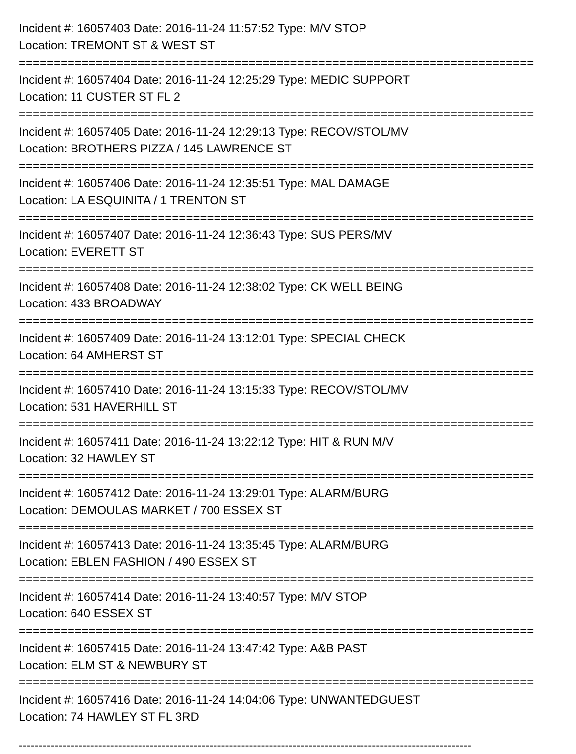Incident #: 16057403 Date: 2016-11-24 11:57:52 Type: M/V STOP
Location: TREMONT ST & WEST ST
==========================================================================
Incident #: 16057404 Date: 2016-11-24 12:25:29 Type: MEDIC SUPPORT
Location: 11 CUSTER ST FL 2
==========================================================================
Incident #: 16057405 Date: 2016-11-24 12:29:13 Type: RECOV/STOL/MV
Location: BROTHERS PIZZA / 145 LAWRENCE ST
==========================================================================
Incident #: 16057406 Date: 2016-11-24 12:35:51 Type: MAL DAMAGE
Location: LA ESQUINITA / 1 TRENTON ST
==========================================================================
Incident #: 16057407 Date: 2016-11-24 12:36:43 Type: SUS PERS/MV
Location: EVERETT ST
==========================================================================
Incident #: 16057408 Date: 2016-11-24 12:38:02 Type: CK WELL BEING
Location: 433 BROADWAY
==========================================================================
Incident #: 16057409 Date: 2016-11-24 13:12:01 Type: SPECIAL CHECK
Location: 64 AMHERST ST
==========================================================================
Incident #: 16057410 Date: 2016-11-24 13:15:33 Type: RECOV/STOL/MV
Location: 531 HAVERHILL ST
==========================================================================
Incident #: 16057411 Date: 2016-11-24 13:22:12 Type: HIT & RUN M/V
Location: 32 HAWLEY ST
==========================================================================
Incident #: 16057412 Date: 2016-11-24 13:29:01 Type: ALARM/BURG
Location: DEMOULAS MARKET / 700 ESSEX ST
==========================================================================
Incident #: 16057413 Date: 2016-11-24 13:35:45 Type: ALARM/BURG
Location: EBLEN FASHION / 490 ESSEX ST
==========================================================================
Incident #: 16057414 Date: 2016-11-24 13:40:57 Type: M/V STOP
Location: 640 ESSEX ST
==========================================================================
Incident #: 16057415 Date: 2016-11-24 13:47:42 Type: A&B PAST
Location: ELM ST & NEWBURY ST
==========================================================================
Incident #: 16057416 Date: 2016-11-24 14:04:06 Type: UNWANTEDGUEST
Location: 74 HAWLEY ST FL 3RD
------------------------------------------------------------------------------------------------------------------